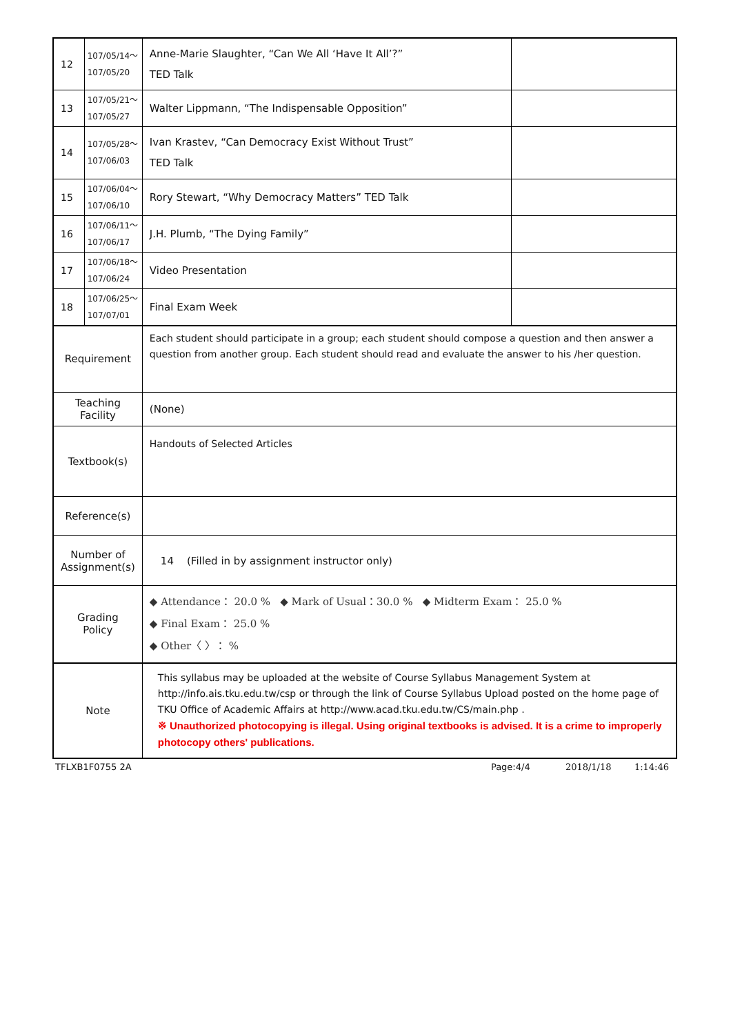| 12 | 107/05/14～ 107/05/20 | Anne-Marie Slaughter, “Can We All ‘Have It All’?” TED Talk | |
| 13 | 107/05/21～ 107/05/27 | Walter Lippmann, “The Indispensable Opposition” | |
| 14 | 107/05/28～ 107/06/03 | Ivan Krastev, “Can Democracy Exist Without Trust” TED Talk | |
| 15 | 107/06/04～ 107/06/10 | Rory Stewart, “Why Democracy Matters” TED Talk | |
| 16 | 107/06/11～ 107/06/17 | J.H. Plumb, “The Dying Family” | |
| 17 | 107/06/18～ 107/06/24 | Video Presentation | |
| 18 | 107/06/25～ 107/07/01 | Final Exam Week | |
| Requirement | | Each student should participate in a group; each student should compose a question and then answer a question from another group. Each student should read and evaluate the answer to his /her question. | |
| Teaching Facility | | (None) | |
| Textbook(s) | | Handouts of Selected Articles | |
| Reference(s) | | | |
| Number of Assignment(s) | | 14 (Filled in by assignment instructor only) | |
| Grading Policy | | ◆ Attendance： 20.0 % ◆ Mark of Usual：30.0 % ◆ Midterm Exam： 25.0 % ◆ Final Exam： 25.0 % ◆ Other〈 〉： % | |
| Note | | This syllabus may be uploaded at the website of Course Syllabus Management System at http://info.ais.tku.edu.tw/csp or through the link of Course Syllabus Upload posted on the home page of TKU Office of Academic Affairs at http://www.acad.tku.edu.tw/CS/main.php . ※ Unauthorized photocopying is illegal. Using original textbooks is advised. It is a crime to improperly photocopy others' publications. | |
TFLXB1F0755 2A Page:4/4 2018/1/18 1:14:46